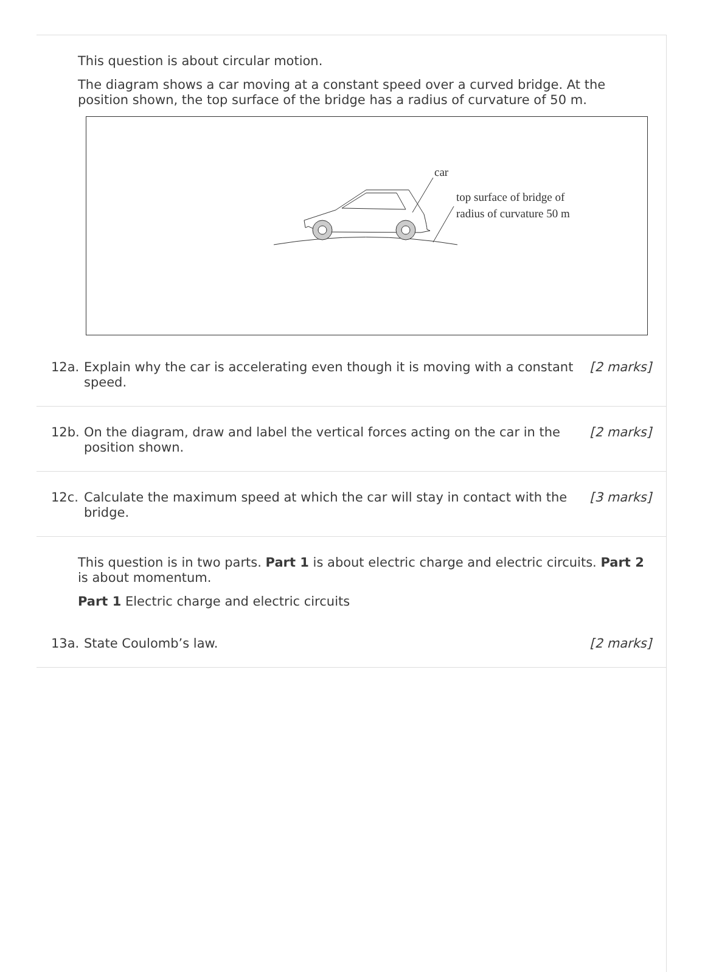This question is about circular motion.
The diagram shows a car moving at a constant speed over a curved bridge. At the position shown, the top surface of the bridge has a radius of curvature of 50 m.
car
top surface of bridge of
radius of curvature 50 m
12a. Explain why the car is accelerating even though it is moving with a constant speed.
[2 marks]
12b. On the diagram, draw and label the vertical forces acting on the car in the position shown.
[2 marks]
12c. Calculate the maximum speed at which the car will stay in contact with the bridge.
[3 marks]
This question is in two parts. Part 1 is about electric charge and electric circuits. Part 2 is about momentum.
Part 1 Electric charge and electric circuits
13a. State Coulomb’s law. [2 marks]